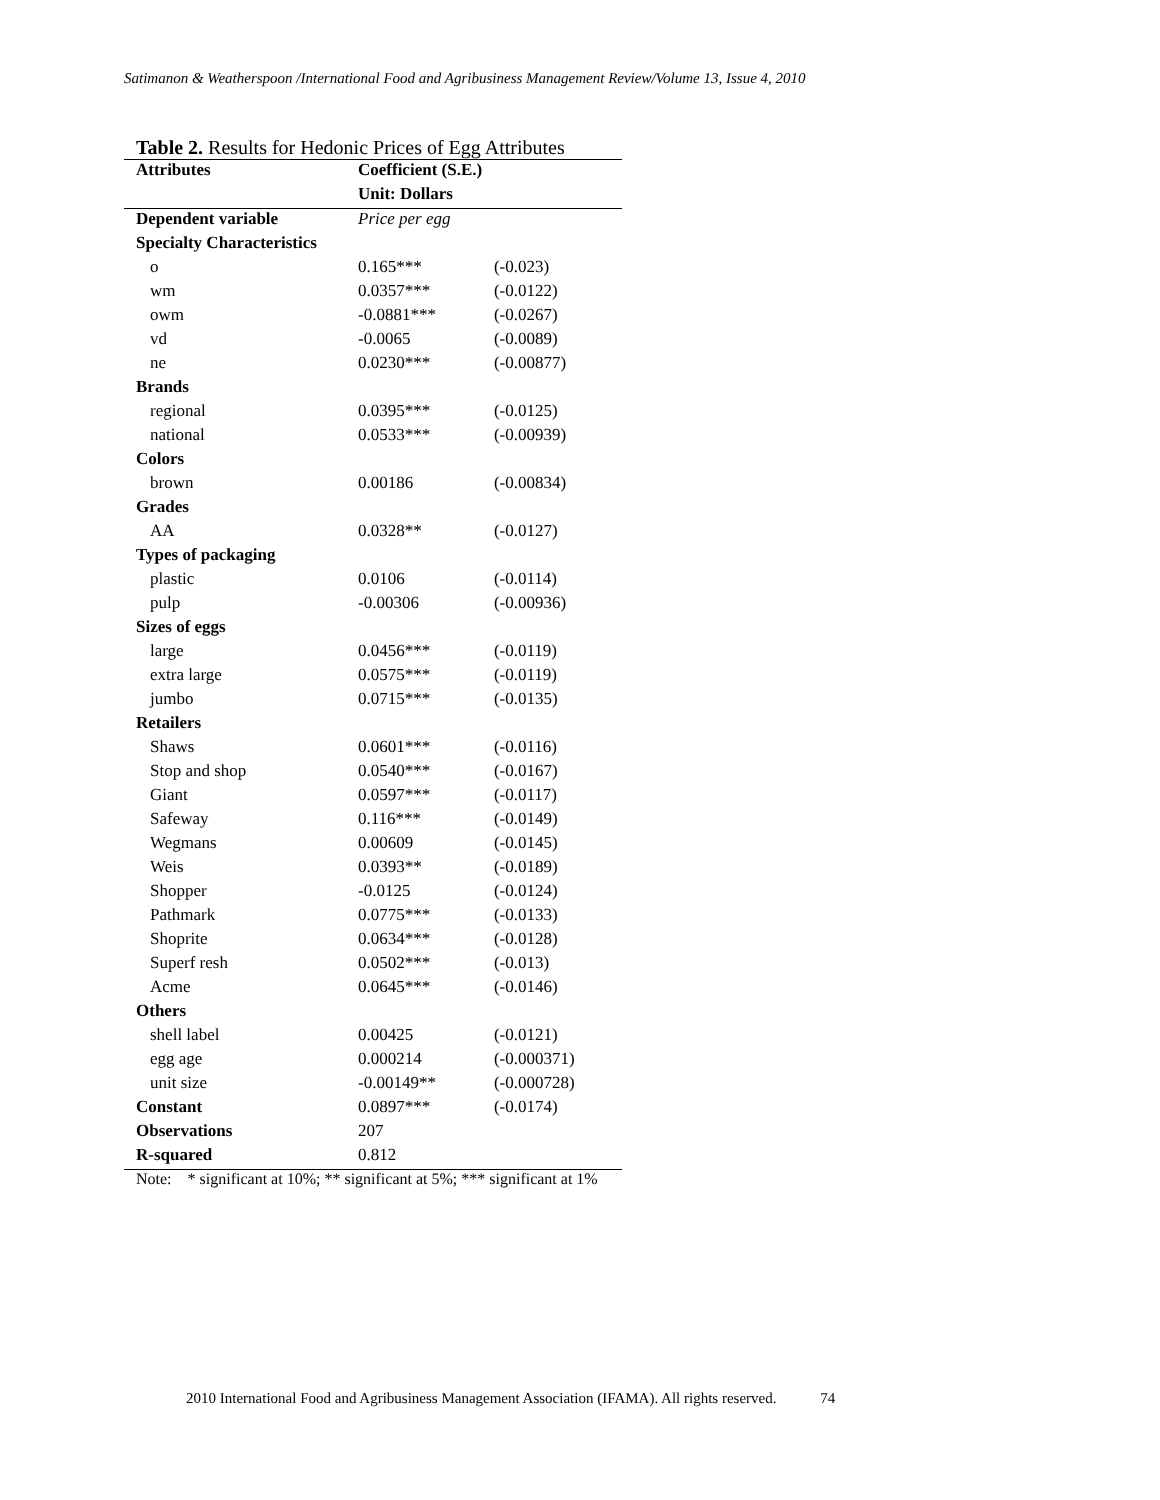Satimanon & Weatherspoon /International Food and Agribusiness Management Review/Volume 13, Issue 4, 2010
Table 2. Results for Hedonic Prices of Egg Attributes
| Attributes | Coefficient (S.E.) | |
| --- | --- | --- |
| | Unit: Dollars | |
| Dependent variable | Price per egg | |
| Specialty Characteristics | | |
| o | 0.165*** | (-0.023) |
| wm | 0.0357*** | (-0.0122) |
| owm | -0.0881*** | (-0.0267) |
| vd | -0.0065 | (-0.0089) |
| ne | 0.0230*** | (-0.00877) |
| Brands | | |
| regional | 0.0395*** | (-0.0125) |
| national | 0.0533*** | (-0.00939) |
| Colors | | |
| brown | 0.00186 | (-0.00834) |
| Grades | | |
| AA | 0.0328** | (-0.0127) |
| Types of packaging | | |
| plastic | 0.0106 | (-0.0114) |
| pulp | -0.00306 | (-0.00936) |
| Sizes of eggs | | |
| large | 0.0456*** | (-0.0119) |
| extra large | 0.0575*** | (-0.0119) |
| jumbo | 0.0715*** | (-0.0135) |
| Retailers | | |
| Shaws | 0.0601*** | (-0.0116) |
| Stop and shop | 0.0540*** | (-0.0167) |
| Giant | 0.0597*** | (-0.0117) |
| Safeway | 0.116*** | (-0.0149) |
| Wegmans | 0.00609 | (-0.0145) |
| Weis | 0.0393** | (-0.0189) |
| Shopper | -0.0125 | (-0.0124) |
| Pathmark | 0.0775*** | (-0.0133) |
| Shoprite | 0.0634*** | (-0.0128) |
| Superf resh | 0.0502*** | (-0.013) |
| Acme | 0.0645*** | (-0.0146) |
| Others | | |
| shell label | 0.00425 | (-0.0121) |
| egg age | 0.000214 | (-0.000371) |
| unit size | -0.00149** | (-0.000728) |
| Constant | 0.0897*** | (-0.0174) |
| Observations | 207 | |
| R-squared | 0.812 | |
Note: * significant at 10%; ** significant at 5%; *** significant at 1%
2010 International Food and Agribusiness Management Association (IFAMA). All rights reserved. 74